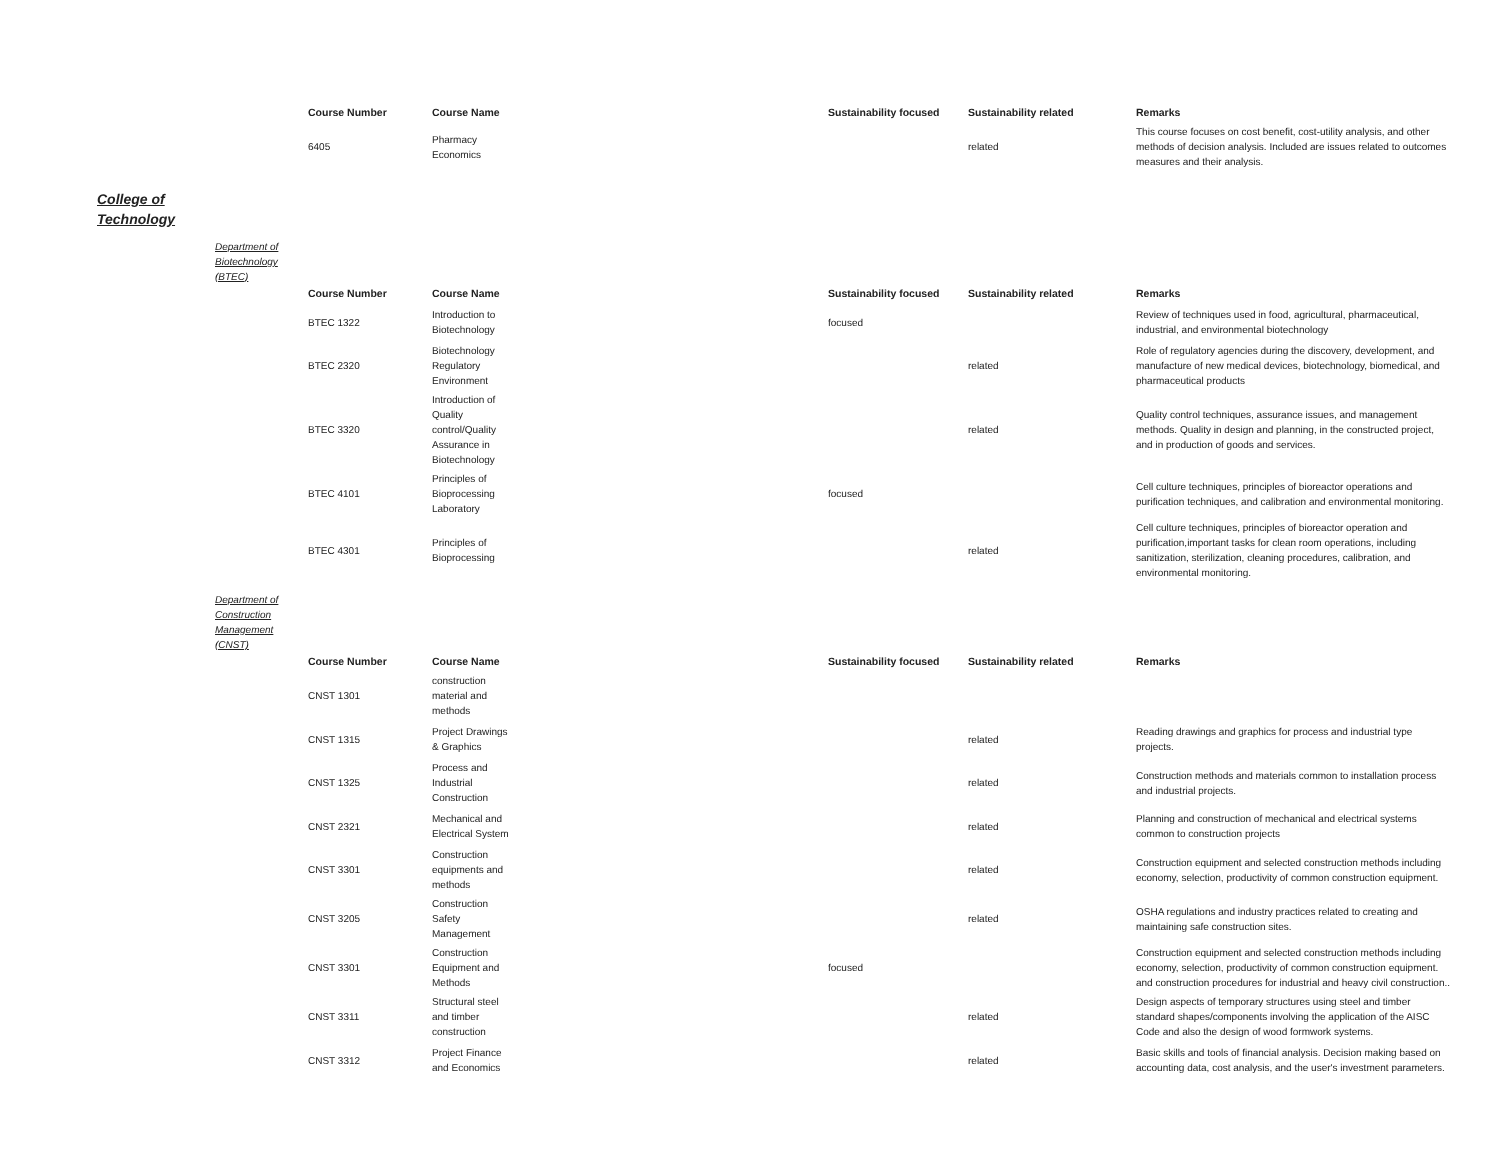| Course Number | Course Name | Sustainability focused | Sustainability related | Remarks |
| --- | --- | --- | --- | --- |
| 6405 | Pharmacy Economics | | related | This course focuses on cost benefit, cost-utility analysis, and other methods of decision analysis. Included are issues related to outcomes measures and their analysis. |
College of
Technology
Department of
Biotechnology
(BTEC)
| Course Number | Course Name | Sustainability focused | Sustainability related | Remarks |
| --- | --- | --- | --- | --- |
| BTEC 1322 | Introduction to Biotechnology | focused | | Review of techniques used in food, agricultural, pharmaceutical, industrial, and environmental biotechnology |
| BTEC 2320 | Biotechnology Regulatory Environment | | related | Role of regulatory agencies during the discovery, development, and manufacture of new medical devices, biotechnology, biomedical, and pharmaceutical products |
| BTEC 3320 | Introduction of Quality control/Quality Assurance in Biotechnology | | related | Quality control techniques, assurance issues, and management methods. Quality in design and planning, in the constructed project, and in production of goods and services. |
| BTEC 4101 | Principles of Bioprocessing Laboratory | focused | | Cell culture techniques, principles of bioreactor operations and purification techniques, and calibration and environmental monitoring. |
| BTEC 4301 | Principles of Bioprocessing | | related | Cell culture techniques, principles of bioreactor operation and purification,important tasks for clean room operations, including sanitization, sterilization, cleaning procedures, calibration, and environmental monitoring. |
Department of
Construction
Management
(CNST)
| Course Number | Course Name | Sustainability focused | Sustainability related | Remarks |
| --- | --- | --- | --- | --- |
| CNST 1301 | construction material and methods | | | |
| CNST 1315 | Project Drawings & Graphics | | related | Reading drawings and graphics for process and industrial type projects. |
| CNST 1325 | Process and Industrial Construction | | related | Construction methods and materials common to installation process and industrial projects. |
| CNST 2321 | Mechanical and Electrical System | | related | Planning and construction of mechanical and electrical systems common to construction projects |
| CNST 3301 | Construction equipments and methods | | related | Construction equipment and selected construction methods including economy, selection, productivity of common construction equipment. |
| CNST 3205 | Construction Safety Management | | related | OSHA regulations and industry practices related to creating and maintaining safe construction sites. |
| CNST 3301 | Construction Equipment and Methods | focused | | Construction equipment and selected construction methods including economy, selection, productivity of common construction equipment. and construction procedures for industrial and heavy civil construction.. |
| CNST 3311 | Structural steel and timber construction | | related | Design aspects of temporary structures using steel and timber standard shapes/components involving the application of the AISC Code and also the design of wood formwork systems. |
| CNST 3312 | Project Finance and Economics | | related | Basic skills and tools of financial analysis. Decision making based on accounting data, cost analysis, and the user's investment parameters. |